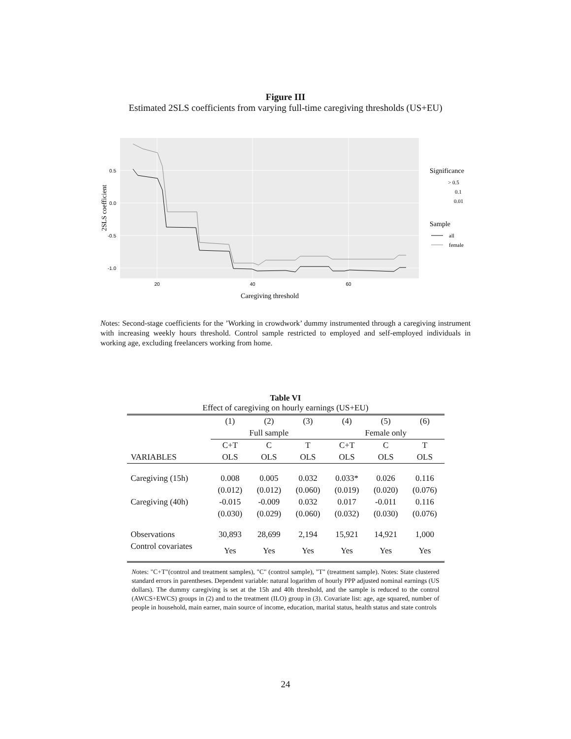Figure III
Estimated 2SLS coefficients from varying full-time caregiving thresholds (US+EU)
0.5
0.0
-0.5
-1.0
20
40
60
Caregiving threshold
2SLS coefficient
Significance
> 0.5
0.1
0.01
Sample
all
female
Notes: Second-stage coefficients for the ’Working in crowdwork’ dummy instrumented through a caregiving instrument with increasing weekly hours threshold. Control sample restricted to employed and self-employed individuals in working age, excluding freelancers working from home.
Table VI
Effect of caregiving on hourly earnings (US+EU)
| | (1) | (2) | (3) | (4) | (5) | (6) |
| | Full sample | | | Female only | | |
| | C+T | C | T | C+T | C | T |
| VARIABLES | OLS | OLS | OLS | OLS | OLS | OLS |
| Caregiving (15h) | 0.008 | 0.005 | 0.032 | 0.033* | 0.026 | 0.116 |
| | (0.012) | (0.012) | (0.060) | (0.019) | (0.020) | (0.076) |
| Caregiving (40h) | -0.015 | -0.009 | 0.032 | 0.017 | -0.011 | 0.116 |
| | (0.030) | (0.029) | (0.060) | (0.032) | (0.030) | (0.076) |
| Observations | 30,893 | 28,699 | 2,194 | 15,921 | 14,921 | 1,000 |
| Control covariates | Yes | Yes | Yes | Yes | Yes | Yes |
Notes: "C+T"(control and treatment samples), "C" (control sample), "T" (treatment sample). Notes: State clustered standard errors in parentheses. Dependent variable: natural logarithm of hourly PPP adjusted nominal earnings (US dollars). The dummy caregiving is set at the 15h and 40h threshold, and the sample is reduced to the control (AWCS+EWCS) groups in (2) and to the treatment (ILO) group in (3). Covariate list: age, age squared, number of people in household, main earner, main source of income, education, marital status, health status and state controls
24